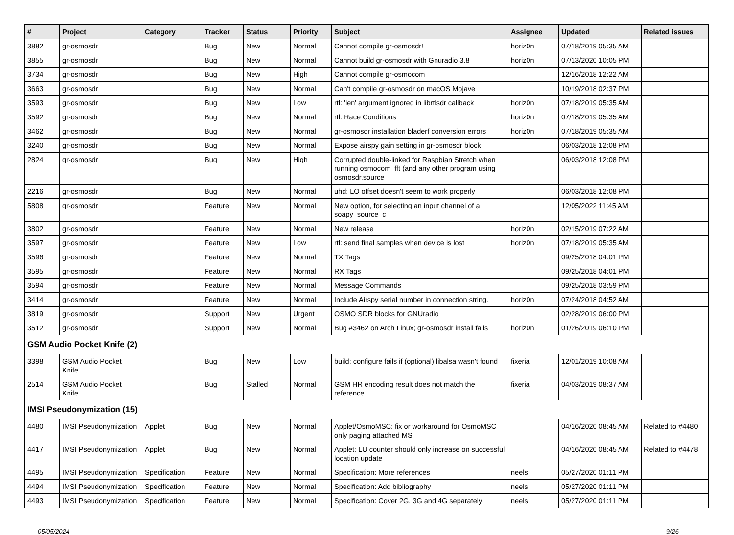| # | Project | Category | Tracker | Status | Priority | Subject | Assignee | Updated | Related issues |
| --- | --- | --- | --- | --- | --- | --- | --- | --- | --- |
| 3882 | gr-osmosdr | | Bug | New | Normal | Cannot compile gr-osmosdr! | horiz0n | 07/18/2019 05:35 AM | |
| 3855 | gr-osmosdr | | Bug | New | Normal | Cannot build gr-osmosdr with Gnuradio 3.8 | horiz0n | 07/13/2020 10:05 PM | |
| 3734 | gr-osmosdr | | Bug | New | High | Cannot compile gr-osmocom | | 12/16/2018 12:22 AM | |
| 3663 | gr-osmosdr | | Bug | New | Normal | Can't compile gr-osmosdr on macOS Mojave | | 10/19/2018 02:37 PM | |
| 3593 | gr-osmosdr | | Bug | New | Low | rtl: 'len' argument ignored in librtlsdr callback | horiz0n | 07/18/2019 05:35 AM | |
| 3592 | gr-osmosdr | | Bug | New | Normal | rtl: Race Conditions | horiz0n | 07/18/2019 05:35 AM | |
| 3462 | gr-osmosdr | | Bug | New | Normal | gr-osmosdr installation bladerf conversion errors | horiz0n | 07/18/2019 05:35 AM | |
| 3240 | gr-osmosdr | | Bug | New | Normal | Expose airspy gain setting in gr-osmosdr block | | 06/03/2018 12:08 PM | |
| 2824 | gr-osmosdr | | Bug | New | High | Corrupted double-linked for Raspbian Stretch when running osmocom_fft (and any other program using osmosdr.source | | 06/03/2018 12:08 PM | |
| 2216 | gr-osmosdr | | Bug | New | Normal | uhd: LO offset doesn't seem to work properly | | 06/03/2018 12:08 PM | |
| 5808 | gr-osmosdr | | Feature | New | Normal | New option, for selecting an input channel of a soapy_source_c | | 12/05/2022 11:45 AM | |
| 3802 | gr-osmosdr | | Feature | New | Normal | New release | horiz0n | 02/15/2019 07:22 AM | |
| 3597 | gr-osmosdr | | Feature | New | Low | rtl: send final samples when device is lost | horiz0n | 07/18/2019 05:35 AM | |
| 3596 | gr-osmosdr | | Feature | New | Normal | TX Tags | | 09/25/2018 04:01 PM | |
| 3595 | gr-osmosdr | | Feature | New | Normal | RX Tags | | 09/25/2018 04:01 PM | |
| 3594 | gr-osmosdr | | Feature | New | Normal | Message Commands | | 09/25/2018 03:59 PM | |
| 3414 | gr-osmosdr | | Feature | New | Normal | Include Airspy serial number in connection string. | horiz0n | 07/24/2018 04:52 AM | |
| 3819 | gr-osmosdr | | Support | New | Urgent | OSMO SDR blocks for GNUradio | | 02/28/2019 06:00 PM | |
| 3512 | gr-osmosdr | | Support | New | Normal | Bug #3462 on Arch Linux; gr-osmosdr install fails | horiz0n | 01/26/2019 06:10 PM | |
| GSM Audio Pocket Knife (2) | | | | | | | | | |
| 3398 | GSM Audio Pocket Knife | | Bug | New | Low | build: configure fails if (optional) libalsa wasn't found | fixeria | 12/01/2019 10:08 AM | |
| 2514 | GSM Audio Pocket Knife | | Bug | Stalled | Normal | GSM HR encoding result does not match the reference | fixeria | 04/03/2019 08:37 AM | |
| IMSI Pseudonymization (15) | | | | | | | | | |
| 4480 | IMSI Pseudonymization | Applet | Bug | New | Normal | Applet/OsmoMSC: fix or workaround for OsmoMSC only paging attached MS | | 04/16/2020 08:45 AM | Related to #4480 |
| 4417 | IMSI Pseudonymization | Applet | Bug | New | Normal | Applet: LU counter should only increase on successful location update | | 04/16/2020 08:45 AM | Related to #4478 |
| 4495 | IMSI Pseudonymization | Specification | Feature | New | Normal | Specification: More references | neels | 05/27/2020 01:11 PM | |
| 4494 | IMSI Pseudonymization | Specification | Feature | New | Normal | Specification: Add bibliography | neels | 05/27/2020 01:11 PM | |
| 4493 | IMSI Pseudonymization | Specification | Feature | New | Normal | Specification: Cover 2G, 3G and 4G separately | neels | 05/27/2020 01:11 PM | |
05/05/2024 9/26